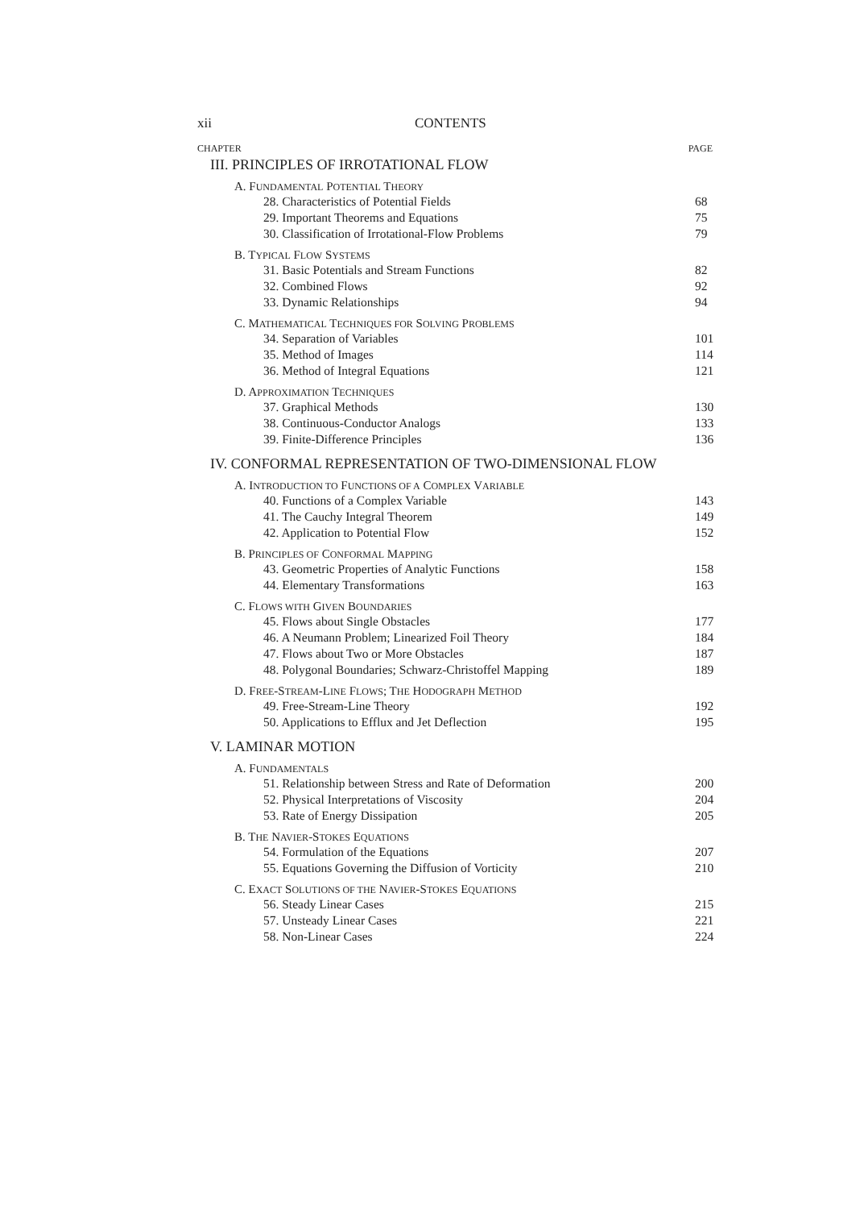xii CONTENTS
CHAPTER PAGE
III. PRINCIPLES OF IRROTATIONAL FLOW
A. FUNDAMENTAL POTENTIAL THEORY
28. Characteristics of Potential Fields 68
29. Important Theorems and Equations 75
30. Classification of Irrotational-Flow Problems 79
B. TYPICAL FLOW SYSTEMS
31. Basic Potentials and Stream Functions 82
32. Combined Flows 92
33. Dynamic Relationships 94
C. MATHEMATICAL TECHNIQUES FOR SOLVING PROBLEMS
34. Separation of Variables 101
35. Method of Images 114
36. Method of Integral Equations 121
D. APPROXIMATION TECHNIQUES
37. Graphical Methods 130
38. Continuous-Conductor Analogs 133
39. Finite-Difference Principles 136
IV. CONFORMAL REPRESENTATION OF TWO-DIMENSIONAL FLOW
A. INTRODUCTION TO FUNCTIONS OF A COMPLEX VARIABLE
40. Functions of a Complex Variable 143
41. The Cauchy Integral Theorem 149
42. Application to Potential Flow 152
B. PRINCIPLES OF CONFORMAL MAPPING
43. Geometric Properties of Analytic Functions 158
44. Elementary Transformations 163
C. FLOWS WITH GIVEN BOUNDARIES
45. Flows about Single Obstacles 177
46. A Neumann Problem; Linearized Foil Theory 184
47. Flows about Two or More Obstacles 187
48. Polygonal Boundaries; Schwarz-Christoffel Mapping 189
D. FREE-STREAM-LINE FLOWS; THE HODOGRAPH METHOD
49. Free-Stream-Line Theory 192
50. Applications to Efflux and Jet Deflection 195
V. LAMINAR MOTION
A. FUNDAMENTALS
51. Relationship between Stress and Rate of Deformation 200
52. Physical Interpretations of Viscosity 204
53. Rate of Energy Dissipation 205
B. THE NAVIER-STOKES EQUATIONS
54. Formulation of the Equations 207
55. Equations Governing the Diffusion of Vorticity 210
C. EXACT SOLUTIONS OF THE NAVIER-STOKES EQUATIONS
56. Steady Linear Cases 215
57. Unsteady Linear Cases 221
58. Non-Linear Cases 224